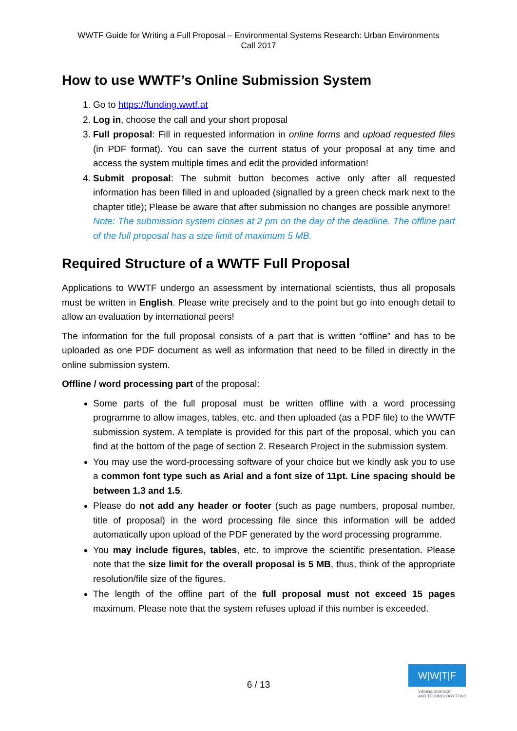WWTF Guide for Writing a Full Proposal – Environmental Systems Research: Urban Environments
Call 2017
How to use WWTF’s Online Submission System
1. Go to https://funding.wwtf.at
2. Log in, choose the call and your short proposal
3. Full proposal: Fill in requested information in online forms and upload requested files (in PDF format). You can save the current status of your proposal at any time and access the system multiple times and edit the provided information!
4. Submit proposal: The submit button becomes active only after all requested information has been filled in and uploaded (signalled by a green check mark next to the chapter title); Please be aware that after submission no changes are possible anymore!
Note: The submission system closes at 2 pm on the day of the deadline. The offline part of the full proposal has a size limit of maximum 5 MB.
Required Structure of a WWTF Full Proposal
Applications to WWTF undergo an assessment by international scientists, thus all proposals must be written in English. Please write precisely and to the point but go into enough detail to allow an evaluation by international peers!
The information for the full proposal consists of a part that is written “offline” and has to be uploaded as one PDF document as well as information that need to be filled in directly in the online submission system.
Offline / word processing part of the proposal:
Some parts of the full proposal must be written offline with a word processing programme to allow images, tables, etc. and then uploaded (as a PDF file) to the WWTF submission system. A template is provided for this part of the proposal, which you can find at the bottom of the page of section 2. Research Project in the submission system.
You may use the word-processing software of your choice but we kindly ask you to use a common font type such as Arial and a font size of 11pt. Line spacing should be between 1.3 and 1.5.
Please do not add any header or footer (such as page numbers, proposal number, title of proposal) in the word processing file since this information will be added automatically upon upload of the PDF generated by the word processing programme.
You may include figures, tables, etc. to improve the scientific presentation. Please note that the size limit for the overall proposal is 5 MB, thus, think of the appropriate resolution/file size of the figures.
The length of the offline part of the full proposal must not exceed 15 pages maximum. Please note that the system refuses upload if this number is exceeded.
6 / 13
W|W|T|F
VIENNA SCIENCE
AND TECHNOLOGY FUND